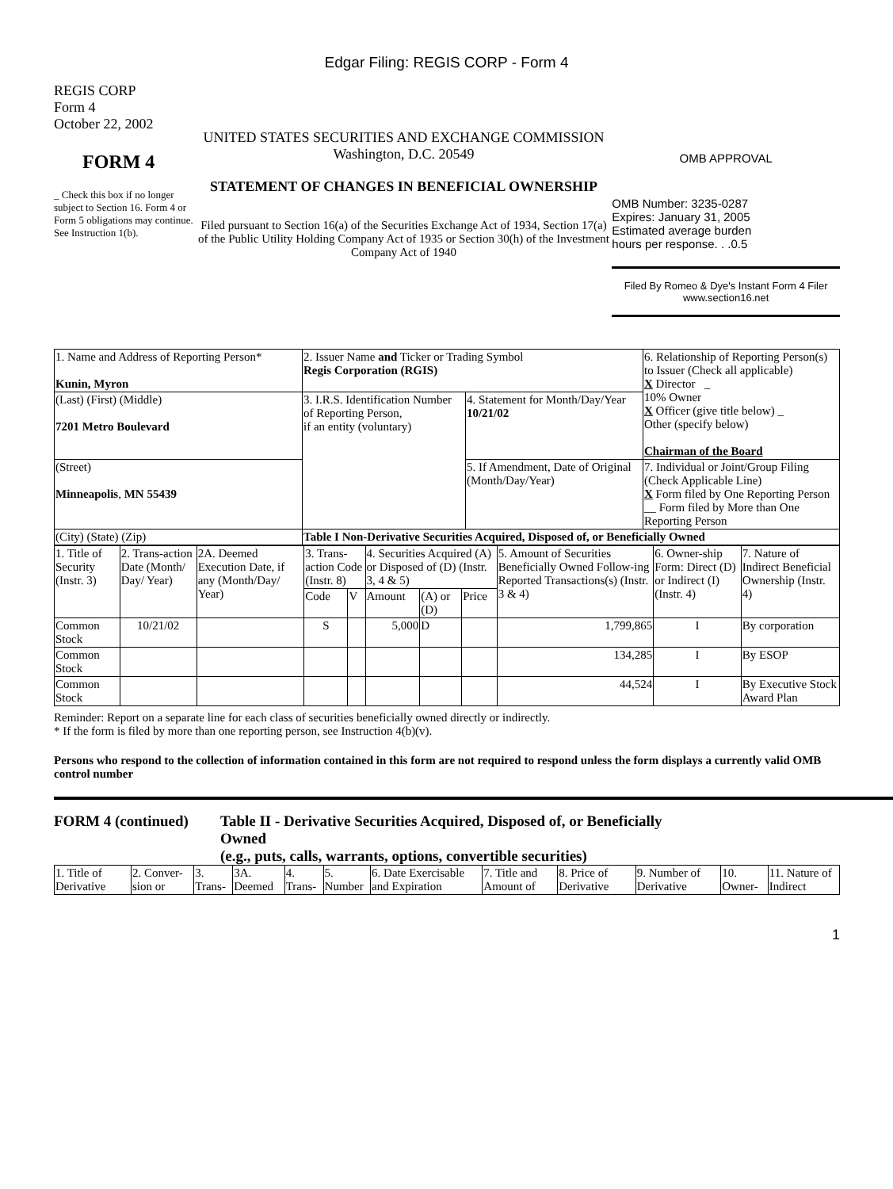Edgar Filing: REGIS CORP - Form 4
REGIS CORP
Form 4
October 22, 2002
FORM 4
_ Check this box if no longer subject to Section 16. Form 4 or Form 5 obligations may continue. See Instruction 1(b).
UNITED STATES SECURITIES AND EXCHANGE COMMISSION
Washington, D.C. 20549
STATEMENT OF CHANGES IN BENEFICIAL OWNERSHIP
Filed pursuant to Section 16(a) of the Securities Exchange Act of 1934, Section 17(a) of the Public Utility Holding Company Act of 1935 or Section 30(h) of the Investment Company Act of 1940
OMB APPROVAL
OMB Number: 3235-0287
Expires: January 31, 2005
Estimated average burden
hours per response. . .0.5
Filed By Romeo & Dye's Instant Form 4 Filer
www.section16.net
| 1. Name and Address of Reporting Person* Kunin, Myron | 2. Issuer Name and Ticker or Trading Symbol Regis Corporation (RGIS) | | 6. Relationship of Reporting Person(s) to Issuer (Check all applicable) X Director _ 10% Owner X Officer (give title below) _ Other (specify below) Chairman of the Board |
| (Last) (First) (Middle) 7201 Metro Boulevard | 3. I.R.S. Identification Number of Reporting Person, if an entity (voluntary) | 4. Statement for Month/Day/Year 10/21/02 | |
| (Street) Minneapolis , MN 55439 | | 5. If Amendment, Date of Original (Month/Day/Year) | 7. Individual or Joint/Group Filing (Check Applicable Line) X Form filed by One Reporting Person __ Form filed by More than One Reporting Person |
| (City) (State) (Zip) | Table I Non-Derivative Securities Acquired, Disposed of, or Beneficially Owned | | |
| 1. Title of Security (Instr. 3) | 2. Trans-action Date (Month/ Day/ Year) | 2A. Deemed Execution Date, if any (Month/Day/ Year) | 3. Trans-action Code (Instr. 8) | | 4. Securities Acquired (A) or Disposed of (D) (Instr. 3, 4 & 5) | | | 5. Amount of Securities Beneficially Owned Follow-ing Reported Transactions(s) (Instr. 3 & 4) | 6. Owner-ship Form: Direct (D) or Indirect (I) (Instr. 4) | 7. Nature of Indirect Beneficial Ownership (Instr. 4) |
| --- | --- | --- | --- | --- | --- | --- | --- | --- | --- | --- |
| | | | Code | V | Amount | (A) or (D) | Price | | | |
| Common Stock | 10/21/02 | | S | | 5,000 | D | | 1,799,865 | I | By corporation |
| Common Stock | | | | | | | | 134,285 | I | By ESOP |
| Common Stock | | | | | | | | 44,524 | I | By Executive Stock Award Plan |
Reminder: Report on a separate line for each class of securities beneficially owned directly or indirectly.
* If the form is filed by more than one reporting person, see Instruction 4(b)(v).
Persons who respond to the collection of information contained in this form are not required to respond unless the form displays a currently valid OMB control number
FORM 4 (continued) Table II - Derivative Securities Acquired, Disposed of, or Beneficially Owned
(e.g., puts, calls, warrants, options, convertible securities)
| 1. Title of Derivative | 2. Conver-sion or | 3. Trans- | 3A. Deemed | 4. Trans- | 5. Number | 6. Date Exercisable and Expiration | 7. Title and Amount of | 8. Price of Derivative | 9. Number of Derivative | 10. Owner- | 11. Nature of Indirect |
| --- | --- | --- | --- | --- | --- | --- | --- | --- | --- | --- | --- |
1